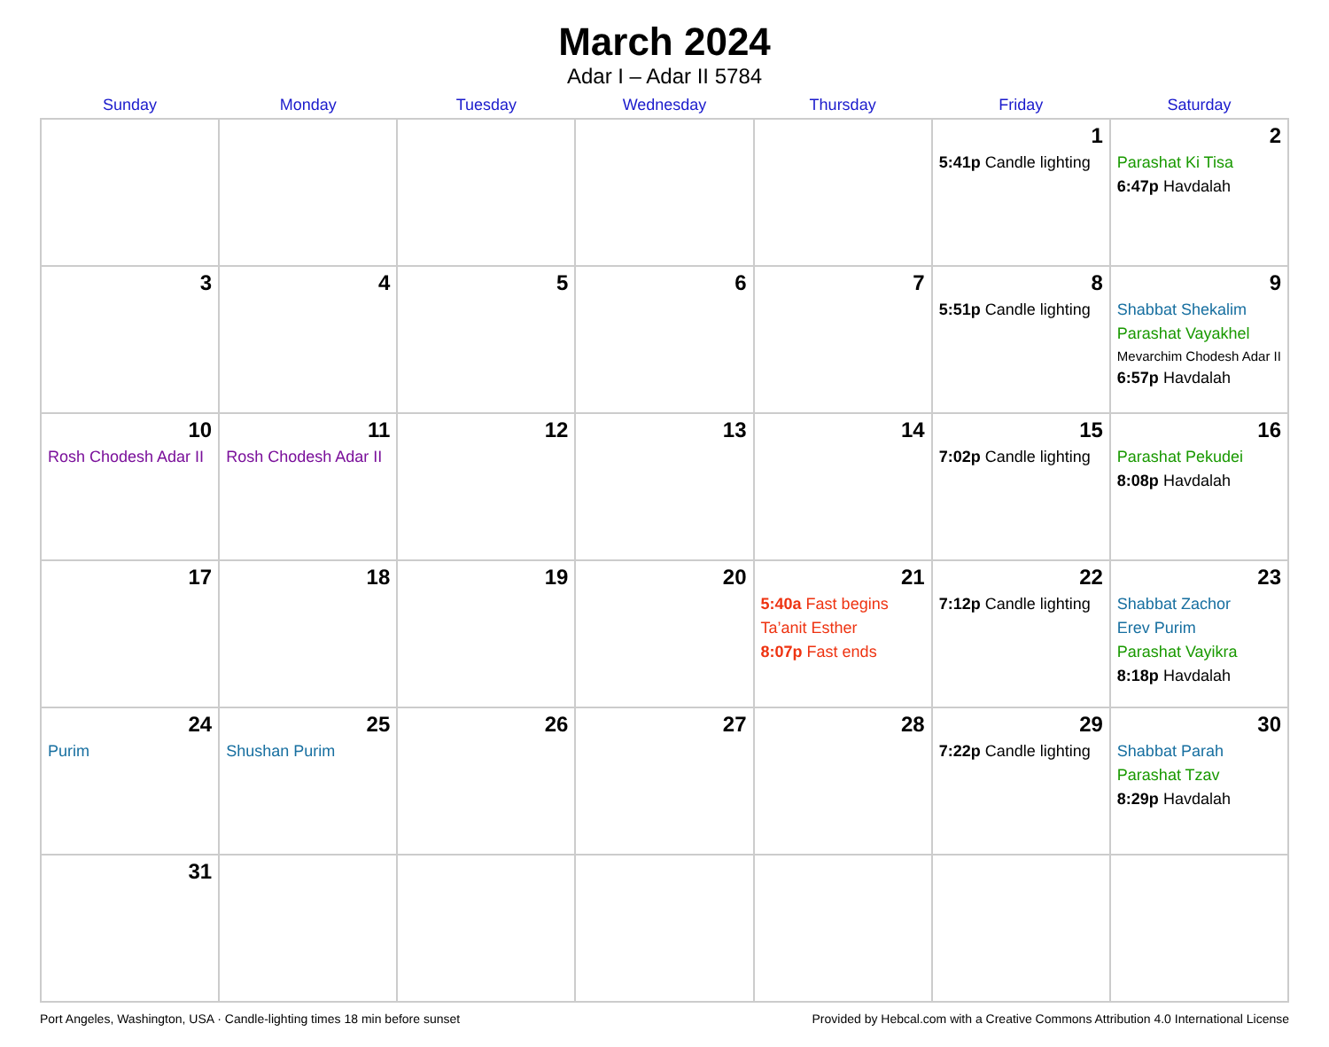March 2024
Adar I – Adar II 5784
| Sunday | Monday | Tuesday | Wednesday | Thursday | Friday | Saturday |
| --- | --- | --- | --- | --- | --- | --- |
| | | | | | 1 5:41p Candle lighting | 2 Parashat Ki Tisa 6:47p Havdalah |
| 3 | 4 | 5 | 6 | 7 | 8 5:51p Candle lighting | 9 Shabbat Shekalim Parashat Vayakhel Mevarchim Chodesh Adar II 6:57p Havdalah |
| 10 Rosh Chodesh Adar II | 11 Rosh Chodesh Adar II | 12 | 13 | 14 | 15 7:02p Candle lighting | 16 Parashat Pekudei 8:08p Havdalah |
| 17 | 18 | 19 | 20 | 21 5:40a Fast begins Ta’anit Esther 8:07p Fast ends | 22 7:12p Candle lighting | 23 Shabbat Zachor Erev Purim Parashat Vayikra 8:18p Havdalah |
| 24 Purim | 25 Shushan Purim | 26 | 27 | 28 | 29 7:22p Candle lighting | 30 Shabbat Parah Parashat Tzav 8:29p Havdalah |
| 31 | | | | | | |
Port Angeles, Washington, USA · Candle-lighting times 18 min before sunset Provided by Hebcal.com with a Creative Commons Attribution 4.0 International License